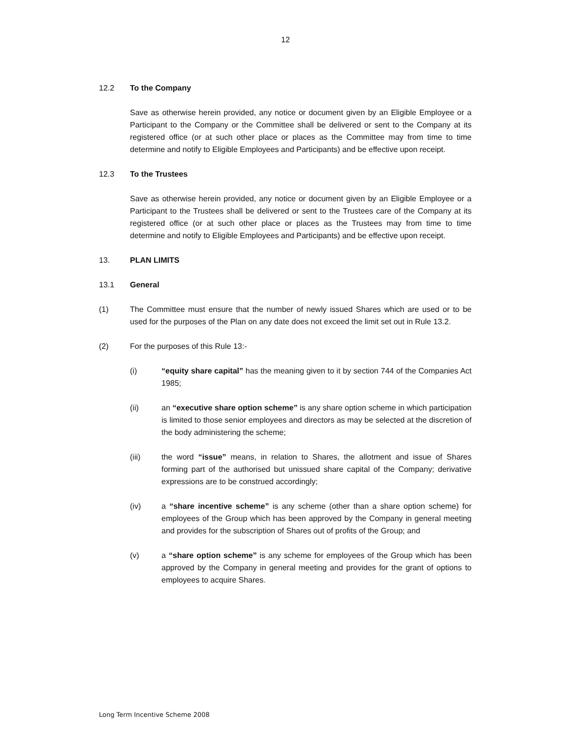12
12.2 To the Company
Save as otherwise herein provided, any notice or document given by an Eligible Employee or a Participant to the Company or the Committee shall be delivered or sent to the Company at its registered office (or at such other place or places as the Committee may from time to time determine and notify to Eligible Employees and Participants) and be effective upon receipt.
12.3 To the Trustees
Save as otherwise herein provided, any notice or document given by an Eligible Employee or a Participant to the Trustees shall be delivered or sent to the Trustees care of the Company at its registered office (or at such other place or places as the Trustees may from time to time determine and notify to Eligible Employees and Participants) and be effective upon receipt.
13. PLAN LIMITS
13.1 General
(1) The Committee must ensure that the number of newly issued Shares which are used or to be used for the purposes of the Plan on any date does not exceed the limit set out in Rule 13.2.
(2) For the purposes of this Rule 13:-
(i) “equity share capital” has the meaning given to it by section 744 of the Companies Act 1985;
(ii) an “executive share option scheme” is any share option scheme in which participation is limited to those senior employees and directors as may be selected at the discretion of the body administering the scheme;
(iii) the word “issue” means, in relation to Shares, the allotment and issue of Shares forming part of the authorised but unissued share capital of the Company; derivative expressions are to be construed accordingly;
(iv) a “share incentive scheme” is any scheme (other than a share option scheme) for employees of the Group which has been approved by the Company in general meeting and provides for the subscription of Shares out of profits of the Group; and
(v) a “share option scheme” is any scheme for employees of the Group which has been approved by the Company in general meeting and provides for the grant of options to employees to acquire Shares.
Long Term Incentive Scheme 2008